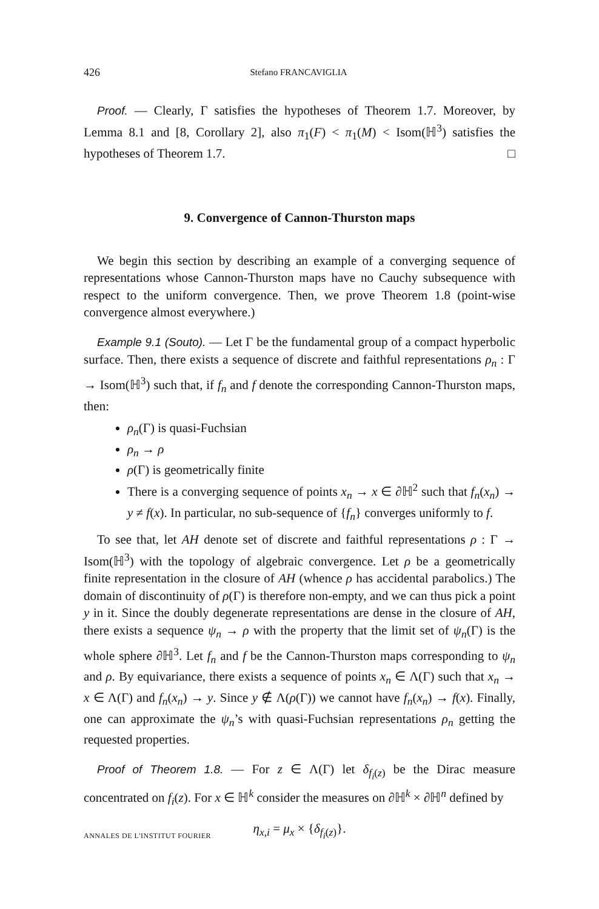426 Stefano FRANCAVIGLIA
Proof. — Clearly, Γ satisfies the hypotheses of Theorem 1.7. Moreover, by Lemma 8.1 and [8, Corollary 2], also π<sub>1</sub>(F) < π<sub>1</sub>(M) < Isom(ℍ<sup>3</sup>) satisfies the hypotheses of Theorem 1.7. □
9. Convergence of Cannon-Thurston maps
We begin this section by describing an example of a converging sequence of representations whose Cannon-Thurston maps have no Cauchy subsequence with respect to the uniform convergence. Then, we prove Theorem 1.8 (point-wise convergence almost everywhere.)
Example 9.1 (Souto). — Let Γ be the fundamental group of a compact hyperbolic surface. Then, there exists a sequence of discrete and faithful representations ρ<sub>n</sub> : Γ → Isom(ℍ<sup>3</sup>) such that, if f<sub>n</sub> and f denote the corresponding Cannon-Thurston maps, then:
ρ<sub>n</sub>(Γ) is quasi-Fuchsian
ρ<sub>n</sub> → ρ
ρ(Γ) is geometrically finite
There is a converging sequence of points x<sub>n</sub> → x ∈ ∂ℍ<sup>2</sup> such that f<sub>n</sub>(x<sub>n</sub>) → y ≠ f(x). In particular, no sub-sequence of {f<sub>n</sub>} converges uniformly to f.
To see that, let AH denote set of discrete and faithful representations ρ : Γ → Isom(ℍ<sup>3</sup>) with the topology of algebraic convergence. Let ρ be a geometrically finite representation in the closure of AH (whence ρ has accidental parabolics.) The domain of discontinuity of ρ(Γ) is therefore non-empty, and we can thus pick a point y in it. Since the doubly degenerate representations are dense in the closure of AH, there exists a sequence ψ<sub>n</sub> → ρ with the property that the limit set of ψ<sub>n</sub>(Γ) is the whole sphere ∂ℍ<sup>3</sup>. Let f<sub>n</sub> and f be the Cannon-Thurston maps corresponding to ψ<sub>n</sub> and ρ. By equivariance, there exists a sequence of points x<sub>n</sub> ∈ Λ(Γ) such that x<sub>n</sub> → x ∈ Λ(Γ) and f<sub>n</sub>(x<sub>n</sub>) → y. Since y ∉ Λ(ρ(Γ)) we cannot have f<sub>n</sub>(x<sub>n</sub>) → f(x). Finally, one can approximate the ψ<sub>n</sub>’s with quasi-Fuchsian representations ρ<sub>n</sub> getting the requested properties.
Proof of Theorem 1.8. — For z ∈ Λ(Γ) let δ<sub>f<sub>i</sub>(z)</sub> be the Dirac measure concentrated on f<sub>i</sub>(z). For x ∈ ℍ<sup>k</sup> consider the measures on ∂ℍ<sup>k</sup> × ∂ℍ<sup>n</sup> defined by
η<sub>x,i</sub> = μ<sub>x</sub> × {δ<sub>f<sub>i</sub>(z)</sub>}.
ANNALES DE L'INSTITUT FOURIER